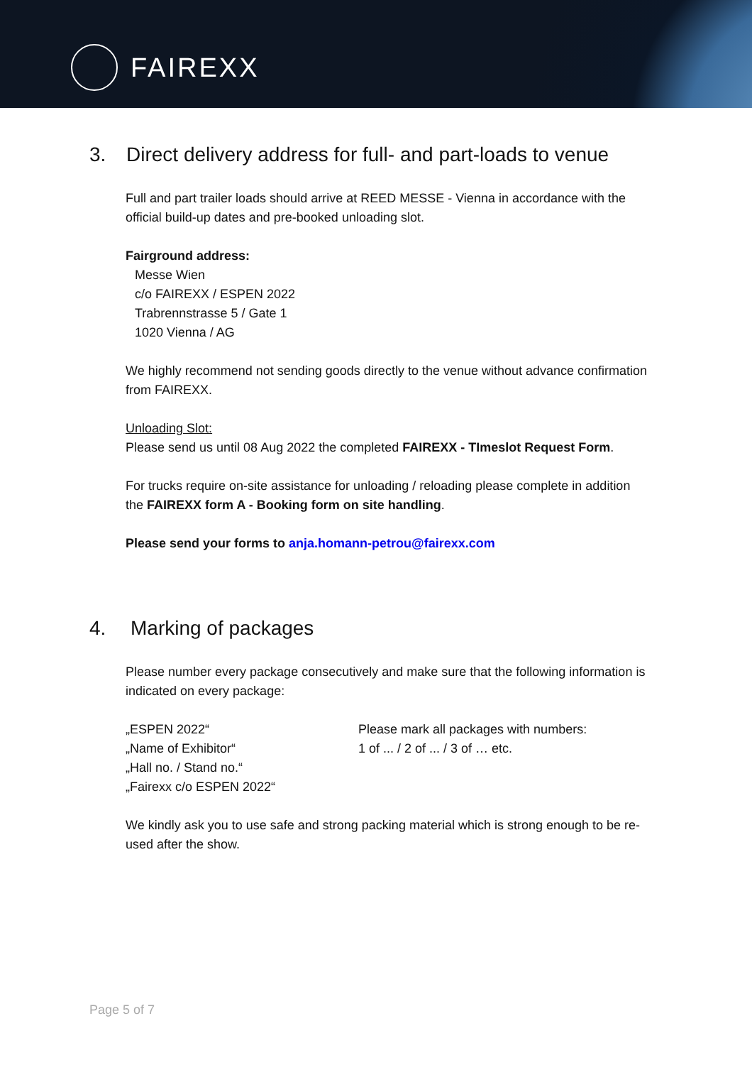FAIREXX
3. Direct delivery address for full- and part-loads to venue
Full and part trailer loads should arrive at REED MESSE - Vienna in accordance with the official build-up dates and pre-booked unloading slot.
Fairground address:
Messe Wien
c/o FAIREXX / ESPEN 2022
Trabrennstrasse 5 / Gate 1
1020 Vienna / AG
We highly recommend not sending goods directly to the venue without advance confirmation from FAIREXX.
Unloading Slot:
Please send us until 08 Aug 2022 the completed FAIREXX - TImeslot Request Form.
For trucks require on-site assistance for unloading / reloading please complete in addition the FAIREXX form A - Booking form on site handling.
Please send your forms to anja.homann-petrou@fairexx.com
4. Marking of packages
Please number every package consecutively and make sure that the following information is indicated on every package:
„ESPEN 2022“
„Name of Exhibitor“
„Hall no. / Stand no.“
„Fairexx c/o ESPEN 2022“
Please mark all packages with numbers:
1 of ... / 2 of ... / 3 of … etc.
We kindly ask you to use safe and strong packing material which is strong enough to be re-used after the show.
Page 5 of 7